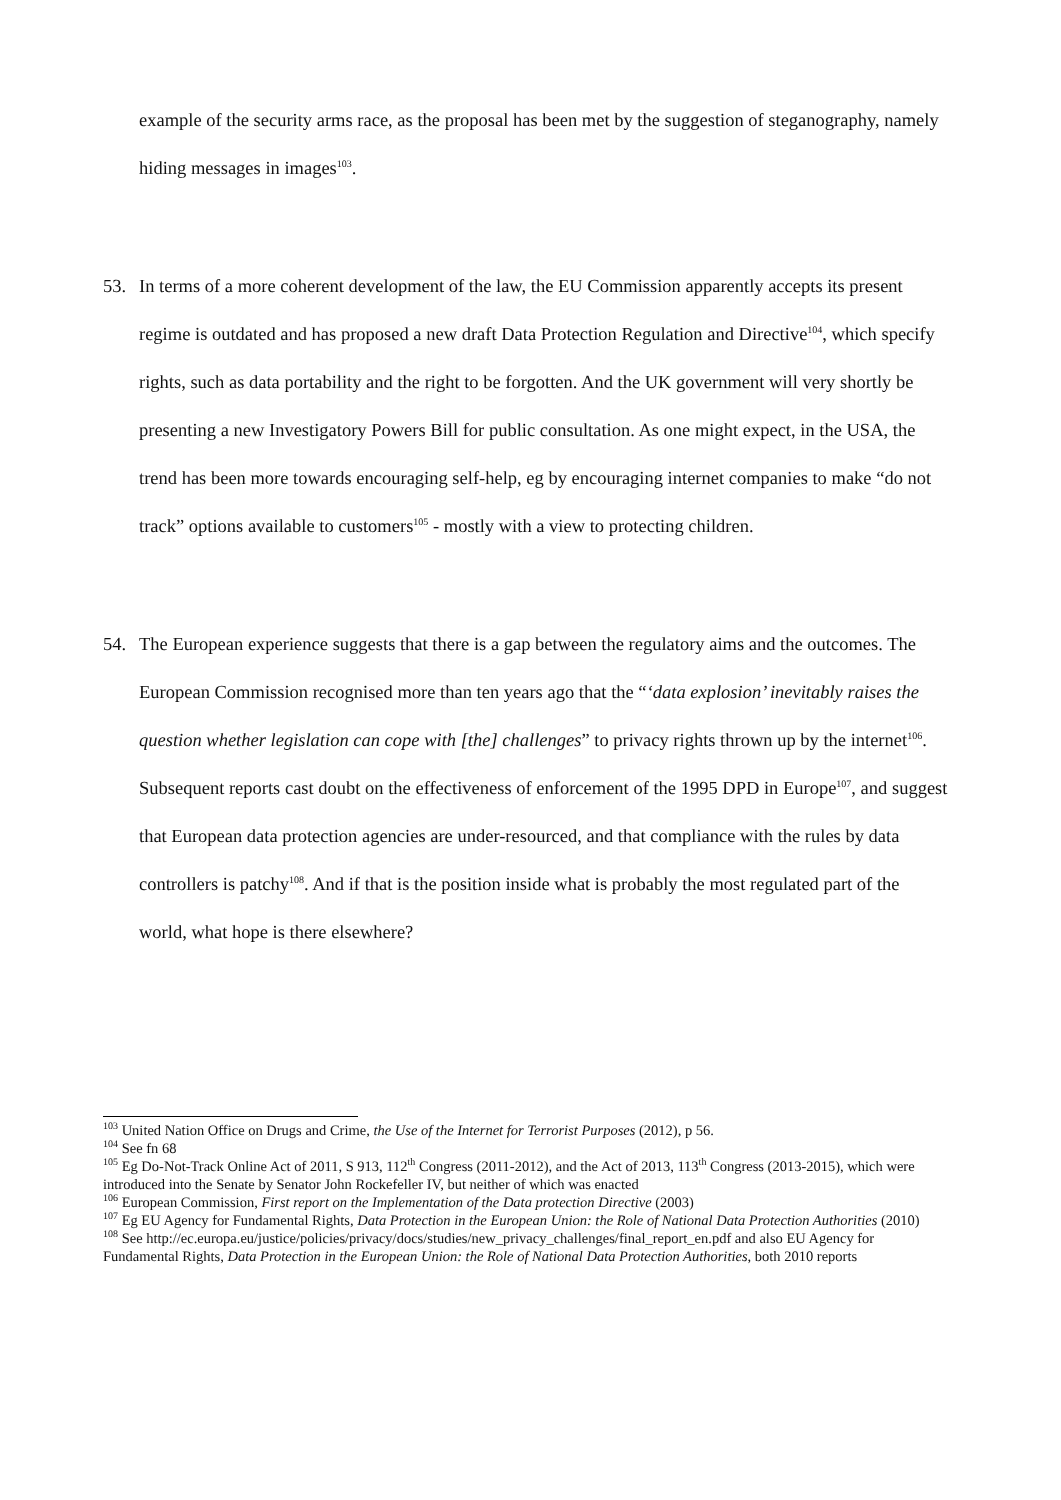example of the security arms race, as the proposal has been met by the suggestion of steganography, namely hiding messages in images<sup>103</sup>.
53. In terms of a more coherent development of the law, the EU Commission apparently accepts its present regime is outdated and has proposed a new draft Data Protection Regulation and Directive<sup>104</sup>, which specify rights, such as data portability and the right to be forgotten. And the UK government will very shortly be presenting a new Investigatory Powers Bill for public consultation. As one might expect, in the USA, the trend has been more towards encouraging self-help, eg by encouraging internet companies to make “do not track” options available to customers<sup>105</sup> - mostly with a view to protecting children.
54. The European experience suggests that there is a gap between the regulatory aims and the outcomes. The European Commission recognised more than ten years ago that the “‘data explosion’ inevitably raises the question whether legislation can cope with [the] challenges” to privacy rights thrown up by the internet<sup>106</sup>. Subsequent reports cast doubt on the effectiveness of enforcement of the 1995 DPD in Europe<sup>107</sup>, and suggest that European data protection agencies are under-resourced, and that compliance with the rules by data controllers is patchy<sup>108</sup>. And if that is the position inside what is probably the most regulated part of the world, what hope is there elsewhere?
<sup>103</sup> United Nation Office on Drugs and Crime, the Use of the Internet for Terrorist Purposes (2012), p 56.
<sup>104</sup> See fn 68
<sup>105</sup> Eg Do-Not-Track Online Act of 2011, S 913, 112<sup>th</sup> Congress (2011-2012), and the Act of 2013, 113<sup>th</sup> Congress (2013-2015), which were introduced into the Senate by Senator John Rockefeller IV, but neither of which was enacted
<sup>106</sup> European Commission, First report on the Implementation of the Data protection Directive (2003)
<sup>107</sup> Eg EU Agency for Fundamental Rights, Data Protection in the European Union: the Role of National Data Protection Authorities (2010)
<sup>108</sup> See http://ec.europa.eu/justice/policies/privacy/docs/studies/new_privacy_challenges/final_report_en.pdf and also EU Agency for Fundamental Rights, Data Protection in the European Union: the Role of National Data Protection Authorities, both 2010 reports